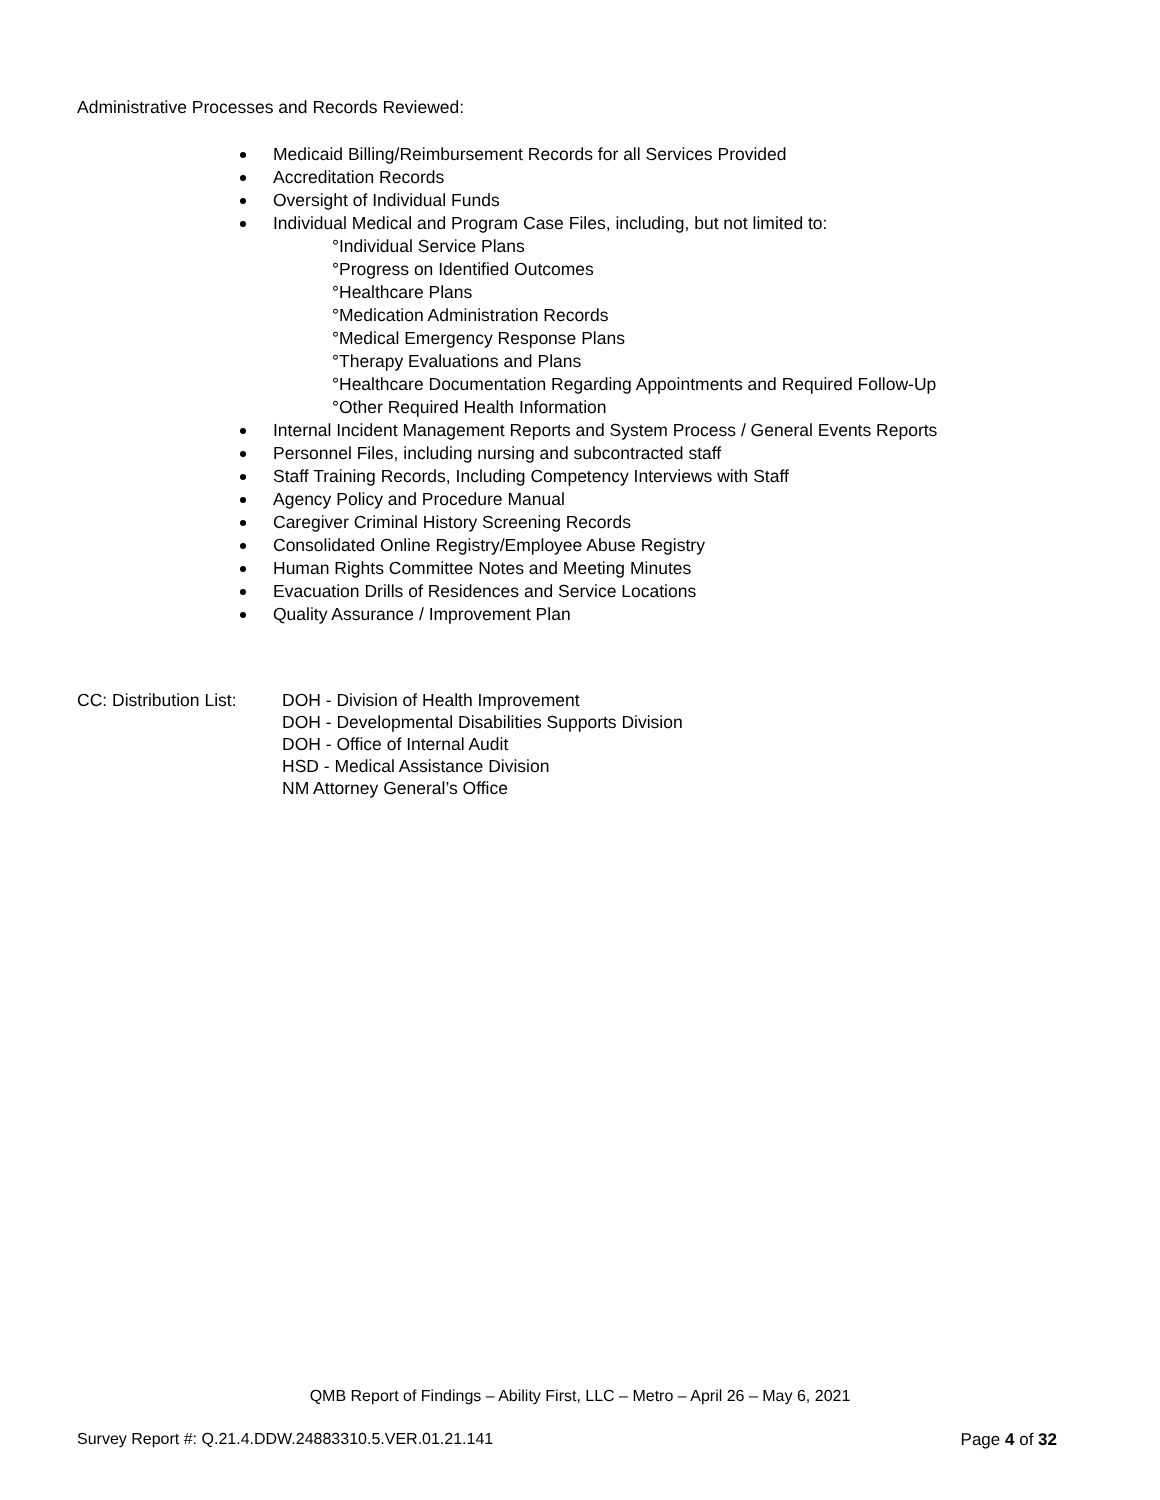Administrative Processes and Records Reviewed:
Medicaid Billing/Reimbursement Records for all Services Provided
Accreditation Records
Oversight of Individual Funds
Individual Medical and Program Case Files, including, but not limited to:
°Individual Service Plans
°Progress on Identified Outcomes
°Healthcare Plans
°Medication Administration Records
°Medical Emergency Response Plans
°Therapy Evaluations and Plans
°Healthcare Documentation Regarding Appointments and Required Follow-Up
°Other Required Health Information
Internal Incident Management Reports and System Process / General Events Reports
Personnel Files, including nursing and subcontracted staff
Staff Training Records, Including Competency Interviews with Staff
Agency Policy and Procedure Manual
Caregiver Criminal History Screening Records
Consolidated Online Registry/Employee Abuse Registry
Human Rights Committee Notes and Meeting Minutes
Evacuation Drills of Residences and Service Locations
Quality Assurance / Improvement Plan
CC: Distribution List:
DOH - Division of Health Improvement
DOH - Developmental Disabilities Supports Division
DOH - Office of Internal Audit
HSD - Medical Assistance Division
NM Attorney General’s Office
QMB Report of Findings – Ability First, LLC – Metro – April 26 – May 6, 2021
Survey Report #: Q.21.4.DDW.24883310.5.VER.01.21.141 Page 4 of 32